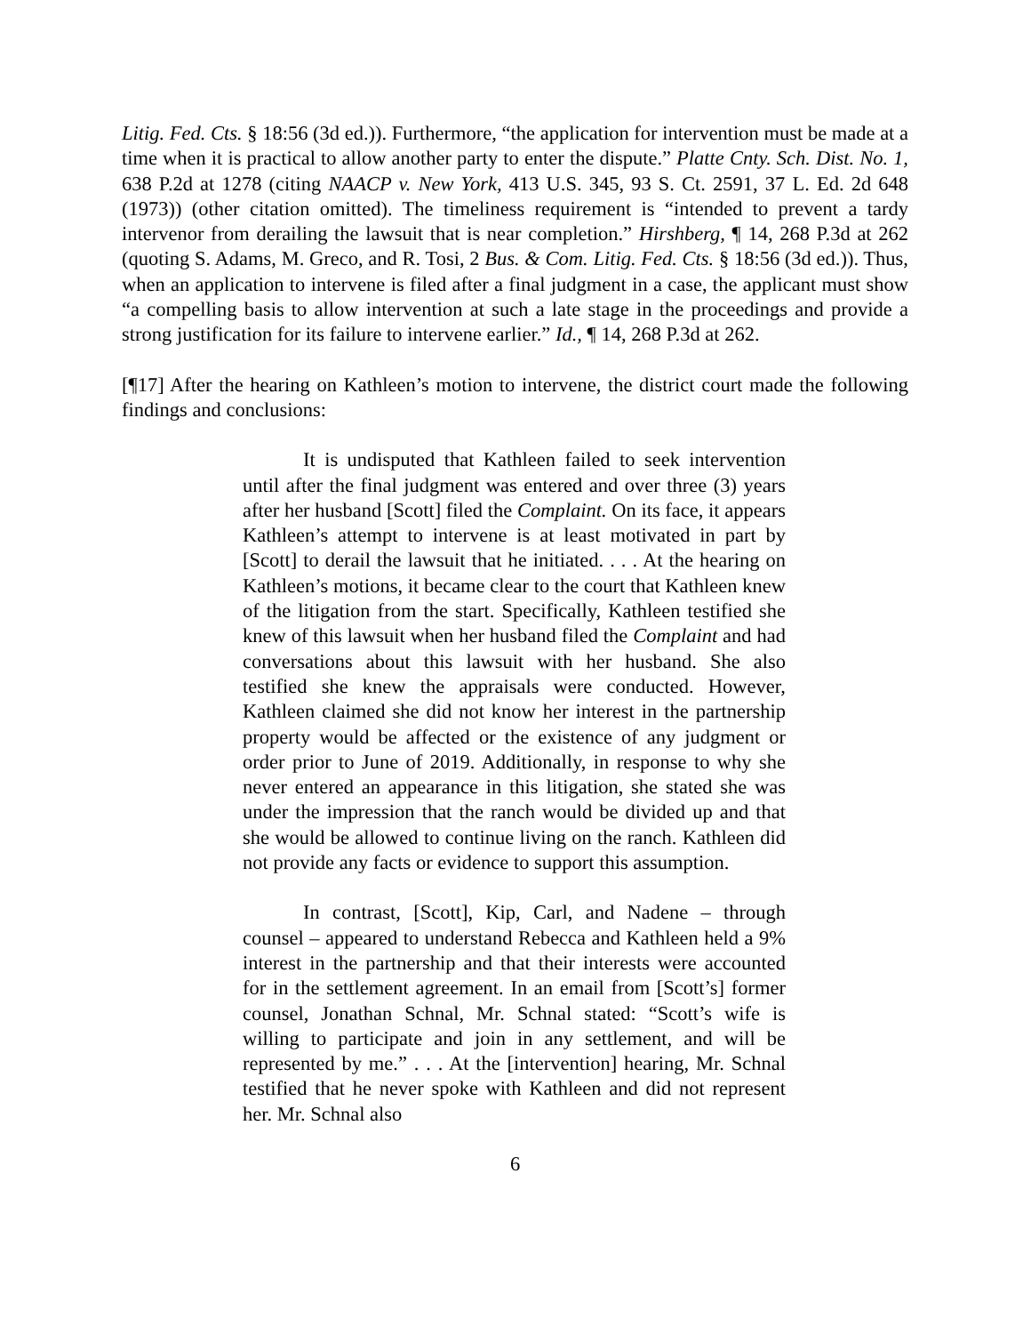Litig. Fed. Cts. § 18:56 (3d ed.)). Furthermore, “the application for intervention must be made at a time when it is practical to allow another party to enter the dispute.” Platte Cnty. Sch. Dist. No. 1, 638 P.2d at 1278 (citing NAACP v. New York, 413 U.S. 345, 93 S. Ct. 2591, 37 L. Ed. 2d 648 (1973)) (other citation omitted). The timeliness requirement is “intended to prevent a tardy intervenor from derailing the lawsuit that is near completion.” Hirshberg, ¶ 14, 268 P.3d at 262 (quoting S. Adams, M. Greco, and R. Tosi, 2 Bus. & Com. Litig. Fed. Cts. § 18:56 (3d ed.)). Thus, when an application to intervene is filed after a final judgment in a case, the applicant must show “a compelling basis to allow intervention at such a late stage in the proceedings and provide a strong justification for its failure to intervene earlier.” Id., ¶ 14, 268 P.3d at 262.
[¶17] After the hearing on Kathleen’s motion to intervene, the district court made the following findings and conclusions:
It is undisputed that Kathleen failed to seek intervention until after the final judgment was entered and over three (3) years after her husband [Scott] filed the Complaint. On its face, it appears Kathleen’s attempt to intervene is at least motivated in part by [Scott] to derail the lawsuit that he initiated. . . . At the hearing on Kathleen’s motions, it became clear to the court that Kathleen knew of the litigation from the start. Specifically, Kathleen testified she knew of this lawsuit when her husband filed the Complaint and had conversations about this lawsuit with her husband. She also testified she knew the appraisals were conducted. However, Kathleen claimed she did not know her interest in the partnership property would be affected or the existence of any judgment or order prior to June of 2019. Additionally, in response to why she never entered an appearance in this litigation, she stated she was under the impression that the ranch would be divided up and that she would be allowed to continue living on the ranch. Kathleen did not provide any facts or evidence to support this assumption.
In contrast, [Scott], Kip, Carl, and Nadene – through counsel – appeared to understand Rebecca and Kathleen held a 9% interest in the partnership and that their interests were accounted for in the settlement agreement. In an email from [Scott’s] former counsel, Jonathan Schnal, Mr. Schnal stated: “Scott’s wife is willing to participate and join in any settlement, and will be represented by me.” . . . At the [intervention] hearing, Mr. Schnal testified that he never spoke with Kathleen and did not represent her. Mr. Schnal also
6